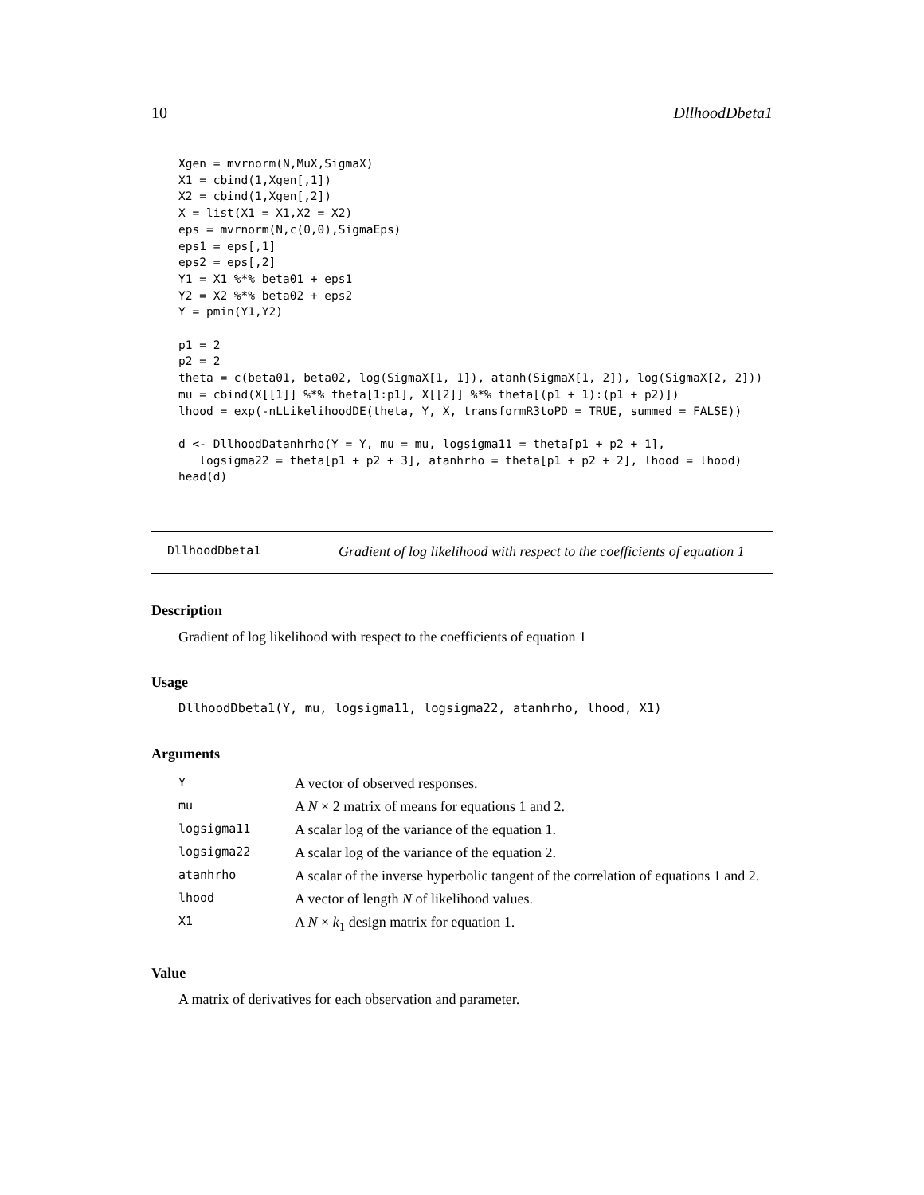10 DllhoodDbeta1
Xgen = mvrnorm(N,MuX,SigmaX)
X1 = cbind(1,Xgen[,1])
X2 = cbind(1,Xgen[,2])
X = list(X1 = X1,X2 = X2)
eps = mvrnorm(N,c(0,0),SigmaEps)
eps1 = eps[,1]
eps2 = eps[,2]
Y1 = X1 %*% beta01 + eps1
Y2 = X2 %*% beta02 + eps2
Y = pmin(Y1,Y2)

p1 = 2
p2 = 2
theta = c(beta01, beta02, log(SigmaX[1, 1]), atanh(SigmaX[1, 2]), log(SigmaX[2, 2]))
mu = cbind(X[[1]] %*% theta[1:p1], X[[2]] %*% theta[(p1 + 1):(p1 + p2)])
lhood = exp(-nLLikelihoodDE(theta, Y, X, transformR3toPD = TRUE, summed = FALSE))

d <- DllhoodDatanhrho(Y = Y, mu = mu, logsigma11 = theta[p1 + p2 + 1],
   logsigma22 = theta[p1 + p2 + 3], atanhrho = theta[p1 + p2 + 2], lhood = lhood)
head(d)
DllhoodDbeta1
Gradient of log likelihood with respect to the coefficients of equation 1
Description
Gradient of log likelihood with respect to the coefficients of equation 1
Usage
DllhoodDbeta1(Y, mu, logsigma11, logsigma22, atanhrho, lhood, X1)
Arguments
| Y | A vector of observed responses. |
| mu | A N × 2 matrix of means for equations 1 and 2. |
| logsigma11 | A scalar log of the variance of the equation 1. |
| logsigma22 | A scalar log of the variance of the equation 2. |
| atanhrho | A scalar of the inverse hyperbolic tangent of the correlation of equations 1 and 2. |
| lhood | A vector of length N of likelihood values. |
| X1 | A N × k<sub>1</sub> design matrix for equation 1. |
Value
A matrix of derivatives for each observation and parameter.